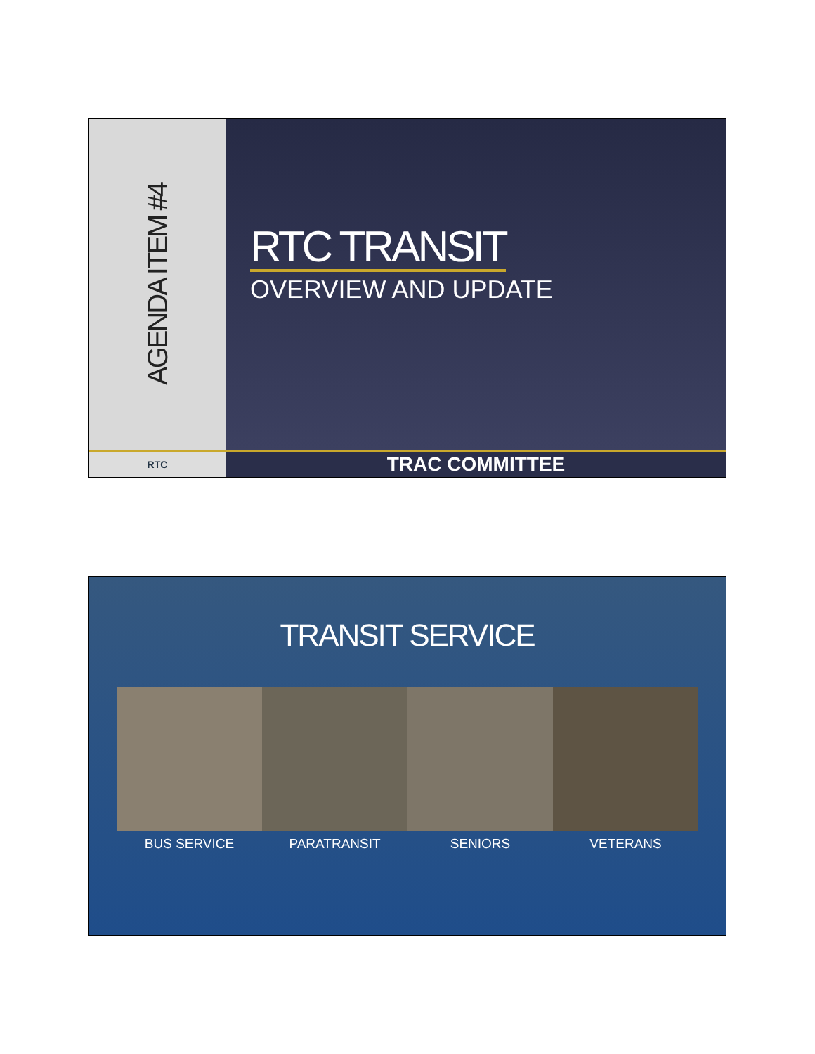AGENDA ITEM #4
RTC TRANSIT
OVERVIEW AND UPDATE
RTC
TRAC COMMITTEE
TRANSIT SERVICE
BUS SERVICE PARATRANSIT SENIORS VETERANS